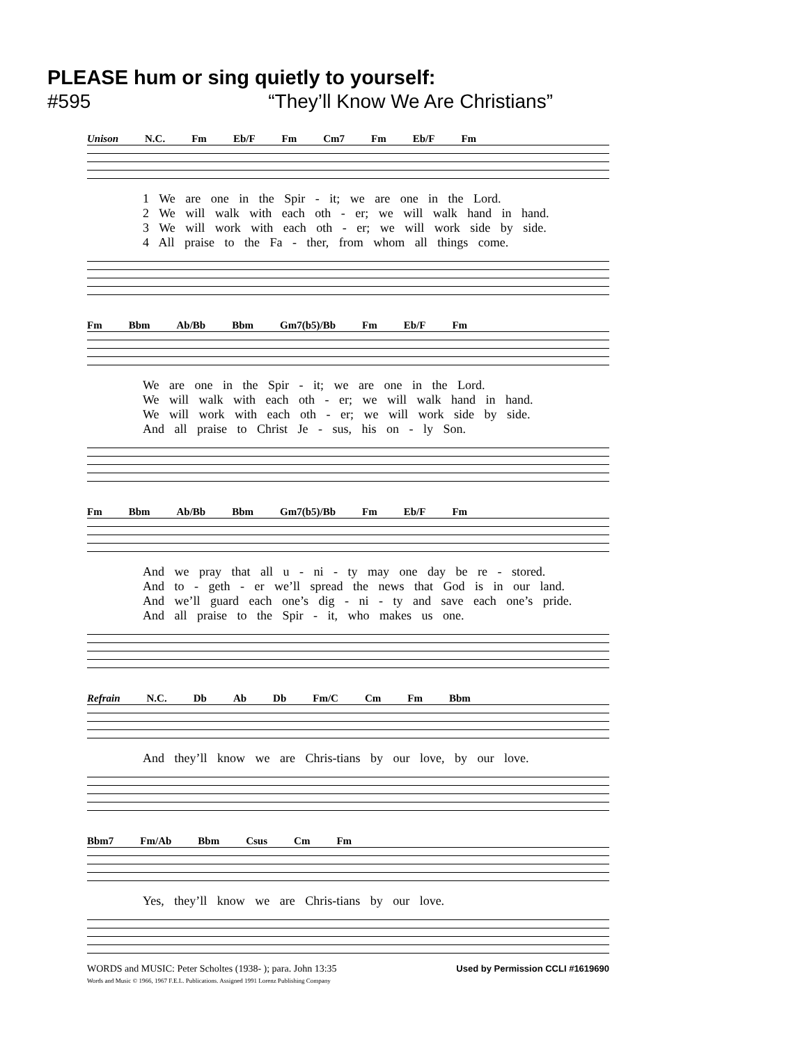PLEASE hum or sing quietly to yourself:
#595 “They’ll Know We Are Christians”
Unison N.C. Fm Eb/F Fm Cm7 Fm Eb/F Fm
1 We are one in the Spir - it; we are one in the Lord.
2 We will walk with each oth - er; we will walk hand in hand.
3 We will work with each oth - er; we will work side by side.
4 All praise to the Fa - ther, from whom all things come.
Fm Bbm Ab/Bb Bbm Gm7(b5)/Bb Fm Eb/F Fm
We are one in the Spir - it; we are one in the Lord.
We will walk with each oth - er; we will walk hand in hand.
We will work with each oth - er; we will work side by side.
And all praise to Christ Je - sus, his on - ly Son.
Fm Bbm Ab/Bb Bbm Gm7(b5)/Bb Fm Eb/F Fm
And we pray that all u - ni - ty may one day be re - stored.
And to - geth - er we’ll spread the news that God is in our land.
And we’ll guard each one’s dig - ni - ty and save each one’s pride.
And all praise to the Spir - it, who makes us one.
Refrain N.C. Db Ab Db Fm/C Cm Fm Bbm
And they’ll know we are Chris-tians by our love, by our love.
Bbm7 Fm/Ab Bbm Csus Cm Fm
Yes, they’ll know we are Chris-tians by our love.
WORDS and MUSIC: Peter Scholtes (1938- ); para. John 13:35
Words and Music © 1966, 1967 F.E.L. Publications. Assigned 1991 Lorenz Publishing Company
Used by Permission CCLI #1619690